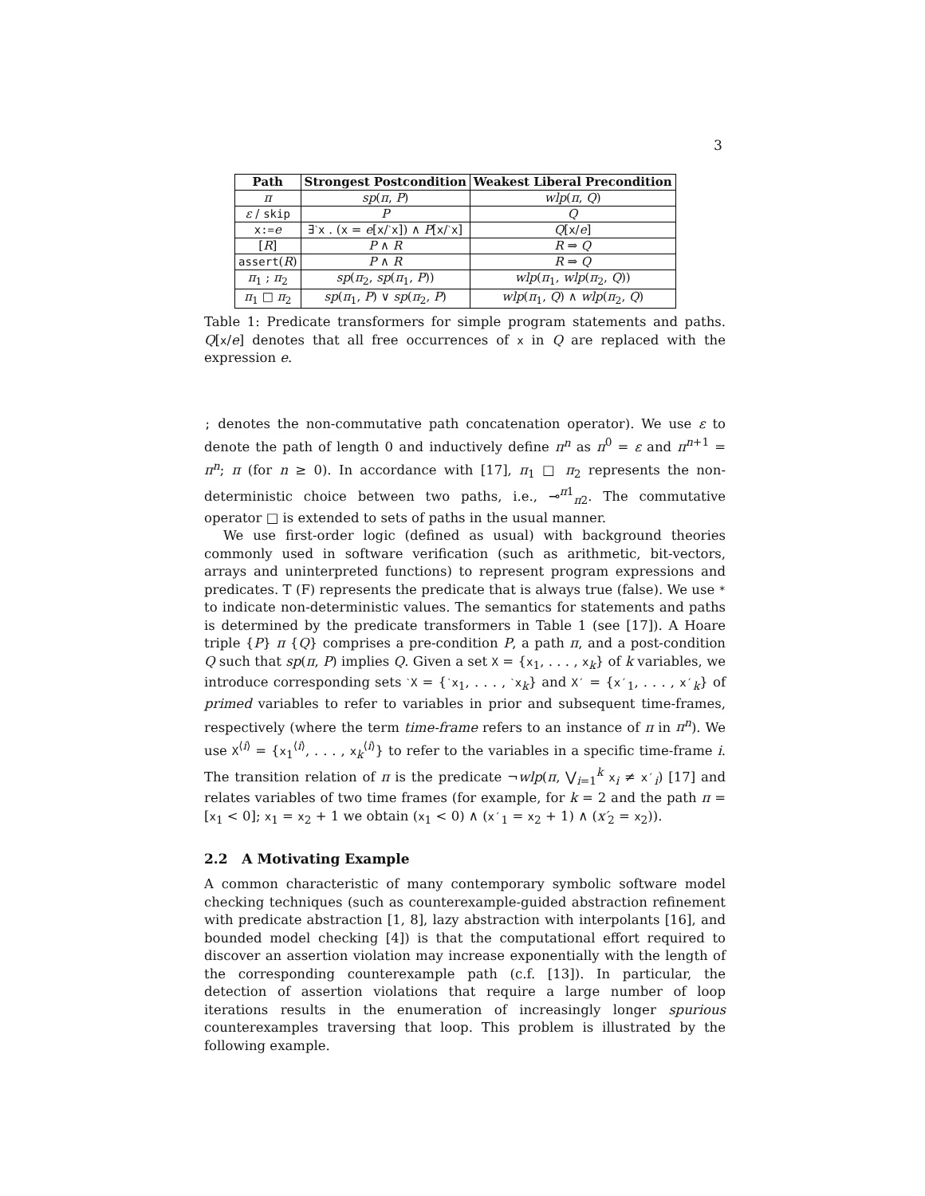3
| Path | Strongest Postcondition | Weakest Liberal Precondition |
| --- | --- | --- |
| π | sp ( π , P ) | wlp ( π , Q ) |
| ε / skip | P | Q |
| x:= e | ∃ ˋx . ( x = e [ x / ˋx ]) ∧ P [ x / ˋx ] | Q [ x / e ] |
| [ R ] | P ∧ R | R ⇒ Q |
| assert ( R ) | P ∧ R | R ⇒ Q |
| π<sub>1</sub> ; π<sub>2</sub> | sp ( π<sub>2</sub>, sp ( π<sub>1</sub>, P )) | wlp ( π<sub>1</sub>, wlp ( π<sub>2</sub>, Q )) |
| π<sub>1</sub> □ π<sub>2</sub> | sp ( π<sub>1</sub>, P ) ∨ sp ( π<sub>2</sub>, P ) | wlp ( π<sub>1</sub>, Q ) ∧ wlp ( π<sub>2</sub>, Q ) |
Table 1: Predicate transformers for simple program statements and paths. Q[x/e] denotes that all free occurrences of x in Q are replaced with the expression e.
; denotes the non-commutative path concatenation operator). We use ε to denote the path of length 0 and inductively define π<sup>n</sup> as π<sup>0</sup> = ε and π<sup>n+1</sup> = π<sup>n</sup>; π (for n ≥ 0). In accordance with [17], π<sub>1</sub> □ π<sub>2</sub> represents the non-deterministic choice between two paths, i.e., ⊸<sup>π1</sup><sub>π2</sub>. The commutative operator □ is extended to sets of paths in the usual manner.
We use first-order logic (defined as usual) with background theories commonly used in software verification (such as arithmetic, bit-vectors, arrays and uninterpreted functions) to represent program expressions and predicates. T (F) represents the predicate that is always true (false). We use * to indicate non-deterministic values. The semantics for statements and paths is determined by the predicate transformers in Table 1 (see [17]). A Hoare triple {P} π {Q} comprises a pre-condition P, a path π, and a post-condition Q such that sp(π, P) implies Q. Given a set X = {x<sub>1</sub>, . . . , x<sub>k</sub>} of k variables, we introduce corresponding sets ˋX = {ˋx<sub>1</sub>, . . . , ˋx<sub>k</sub>} and X′ = {x′<sub>1</sub>, . . . , x′<sub>k</sub>} of primed variables to refer to variables in prior and subsequent time-frames, respectively (where the term time-frame refers to an instance of π in π<sup>n</sup>). We use X<sup>⟨i⟩</sup> = {x<sub>1</sub><sup>⟨i⟩</sup>, . . . , x<sub>k</sub><sup>⟨i⟩</sup>} to refer to the variables in a specific time-frame i. The transition relation of π is the predicate ¬wlp(π, ⋁<sub>i=1</sub><sup>k</sup> x<sub>i</sub> ≠ x′<sub>i</sub>) [17] and relates variables of two time frames (for example, for k = 2 and the path π = [x<sub>1</sub> < 0]; x<sub>1</sub> = x<sub>2</sub> + 1 we obtain (x<sub>1</sub> < 0) ∧ (x′<sub>1</sub> = x<sub>2</sub> + 1) ∧ (x′<sub>2</sub> = x<sub>2</sub>)).
2.2 A Motivating Example
A common characteristic of many contemporary symbolic software model checking techniques (such as counterexample-guided abstraction refinement with predicate abstraction [1, 8], lazy abstraction with interpolants [16], and bounded model checking [4]) is that the computational effort required to discover an assertion violation may increase exponentially with the length of the corresponding counterexample path (c.f. [13]). In particular, the detection of assertion violations that require a large number of loop iterations results in the enumeration of increasingly longer spurious counterexamples traversing that loop. This problem is illustrated by the following example.